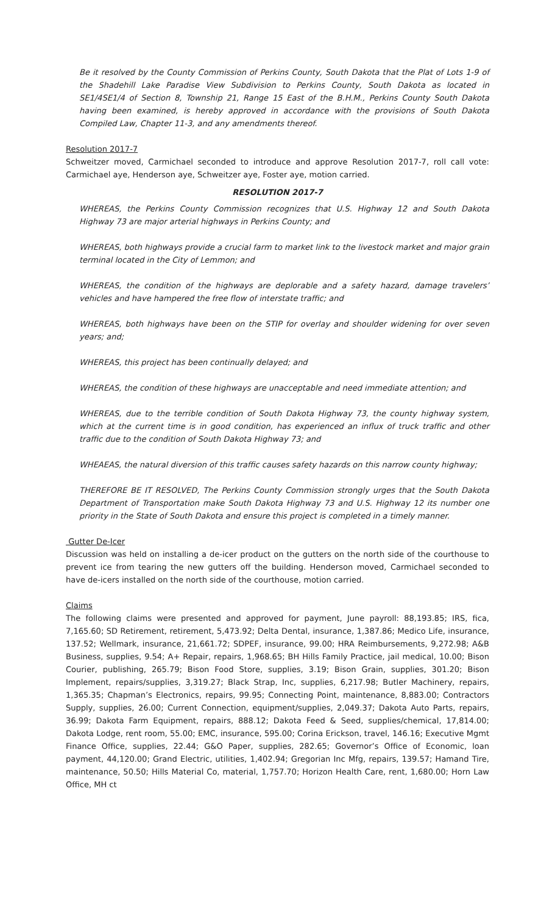Be it resolved by the County Commission of Perkins County, South Dakota that the Plat of Lots 1-9 of the Shadehill Lake Paradise View Subdivision to Perkins County, South Dakota as located in SE1/4SE1/4 of Section 8, Township 21, Range 15 East of the B.H.M., Perkins County South Dakota having been examined, is hereby approved in accordance with the provisions of South Dakota Compiled Law, Chapter 11-3, and any amendments thereof.
Resolution 2017-7
Schweitzer moved, Carmichael seconded to introduce and approve Resolution 2017-7, roll call vote: Carmichael aye, Henderson aye, Schweitzer aye, Foster aye, motion carried.
RESOLUTION 2017-7
WHEREAS, the Perkins County Commission recognizes that U.S. Highway 12 and South Dakota Highway 73 are major arterial highways in Perkins County; and
WHEREAS, both highways provide a crucial farm to market link to the livestock market and major grain terminal located in the City of Lemmon; and
WHEREAS, the condition of the highways are deplorable and a safety hazard, damage travelers’ vehicles and have hampered the free flow of interstate traffic; and
WHEREAS, both highways have been on the STIP for overlay and shoulder widening for over seven years; and;
WHEREAS, this project has been continually delayed; and
WHEREAS, the condition of these highways are unacceptable and need immediate attention; and
WHEREAS, due to the terrible condition of South Dakota Highway 73, the county highway system, which at the current time is in good condition, has experienced an influx of truck traffic and other traffic due to the condition of South Dakota Highway 73; and
WHEAEAS, the natural diversion of this traffic causes safety hazards on this narrow county highway;
THEREFORE BE IT RESOLVED, The Perkins County Commission strongly urges that the South Dakota Department of Transportation make South Dakota Highway 73 and U.S. Highway 12 its number one priority in the State of South Dakota and ensure this project is completed in a timely manner.
Gutter De-Icer
Discussion was held on installing a de-icer product on the gutters on the north side of the courthouse to prevent ice from tearing the new gutters off the building. Henderson moved, Carmichael seconded to have de-icers installed on the north side of the courthouse, motion carried.
Claims
The following claims were presented and approved for payment, June payroll: 88,193.85; IRS, fica, 7,165.60; SD Retirement, retirement, 5,473.92; Delta Dental, insurance, 1,387.86; Medico Life, insurance, 137.52; Wellmark, insurance, 21,661.72; SDPEF, insurance, 99.00; HRA Reimbursements, 9,272.98; A&B Business, supplies, 9.54; A+ Repair, repairs, 1,968.65; BH Hills Family Practice, jail medical, 10.00; Bison Courier, publishing, 265.79; Bison Food Store, supplies, 3.19; Bison Grain, supplies, 301.20; Bison Implement, repairs/supplies, 3,319.27; Black Strap, Inc, supplies, 6,217.98; Butler Machinery, repairs, 1,365.35; Chapman’s Electronics, repairs, 99.95; Connecting Point, maintenance, 8,883.00; Contractors Supply, supplies, 26.00; Current Connection, equipment/supplies, 2,049.37; Dakota Auto Parts, repairs, 36.99; Dakota Farm Equipment, repairs, 888.12; Dakota Feed & Seed, supplies/chemical, 17,814.00; Dakota Lodge, rent room, 55.00; EMC, insurance, 595.00; Corina Erickson, travel, 146.16; Executive Mgmt Finance Office, supplies, 22.44; G&O Paper, supplies, 282.65; Governor’s Office of Economic, loan payment, 44,120.00; Grand Electric, utilities, 1,402.94; Gregorian Inc Mfg, repairs, 139.57; Hamand Tire, maintenance, 50.50; Hills Material Co, material, 1,757.70; Horizon Health Care, rent, 1,680.00; Horn Law Office, MH ct